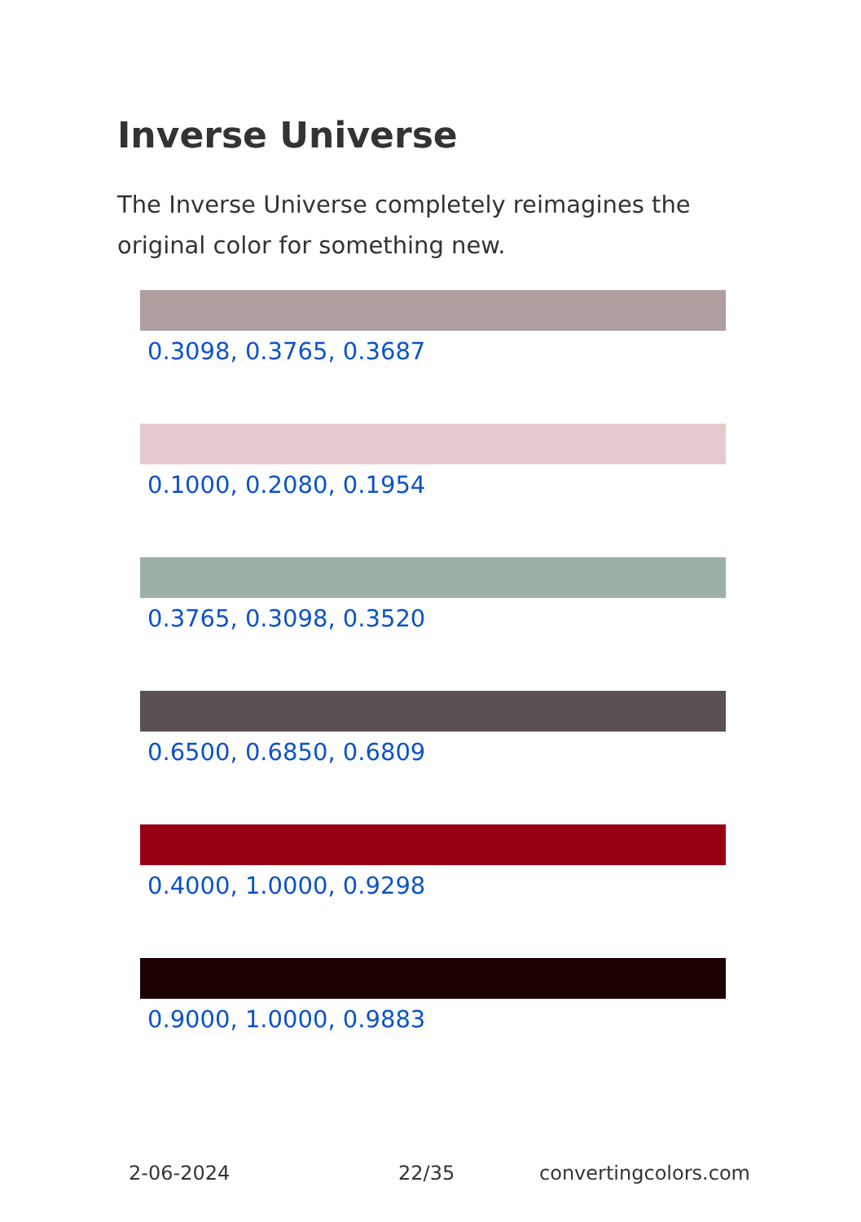Inverse Universe
The Inverse Universe completely reimagines the original color for something new.
0.3098, 0.3765, 0.3687
0.1000, 0.2080, 0.1954
0.3765, 0.3098, 0.3520
0.6500, 0.6850, 0.6809
0.4000, 1.0000, 0.9298
0.9000, 1.0000, 0.9883
2-06-2024 22/35 convertingcolors.com